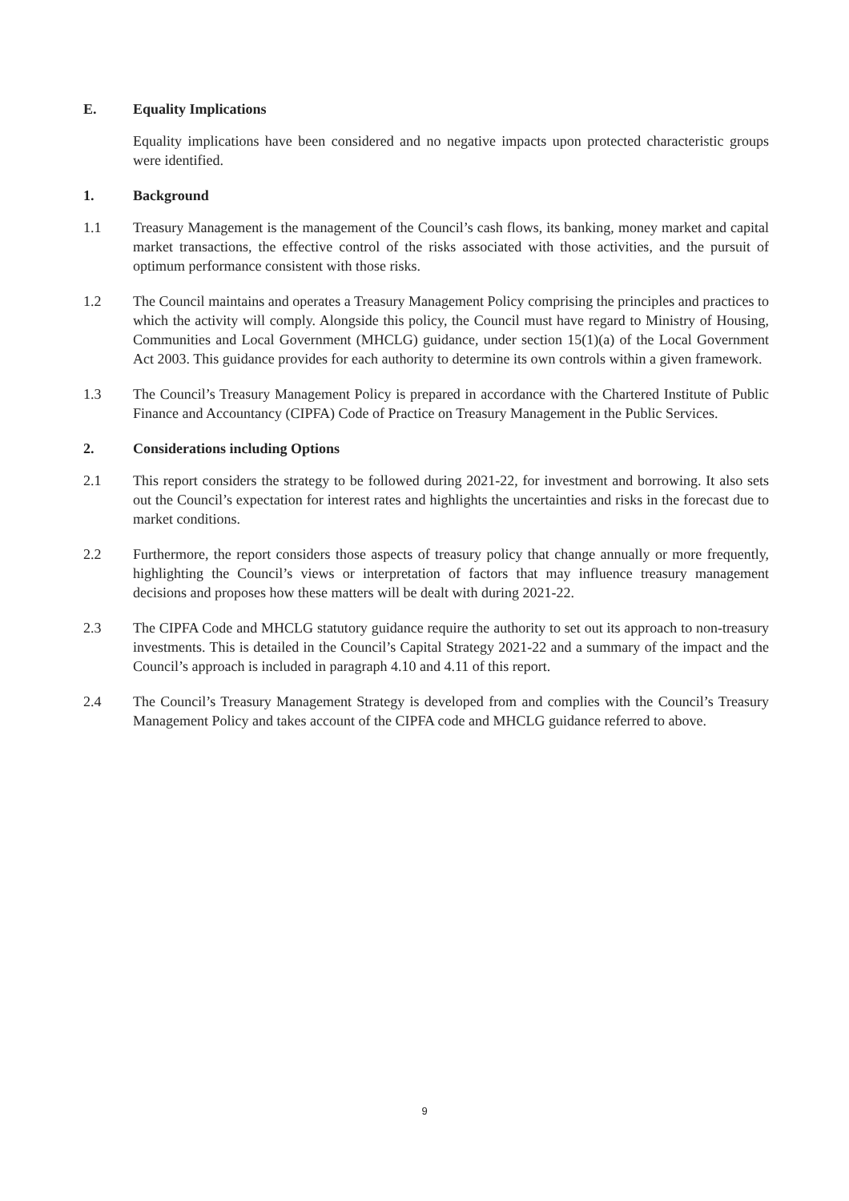E. Equality Implications
Equality implications have been considered and no negative impacts upon protected characteristic groups were identified.
1. Background
1.1 Treasury Management is the management of the Council’s cash flows, its banking, money market and capital market transactions, the effective control of the risks associated with those activities, and the pursuit of optimum performance consistent with those risks.
1.2 The Council maintains and operates a Treasury Management Policy comprising the principles and practices to which the activity will comply. Alongside this policy, the Council must have regard to Ministry of Housing, Communities and Local Government (MHCLG) guidance, under section 15(1)(a) of the Local Government Act 2003. This guidance provides for each authority to determine its own controls within a given framework.
1.3 The Council’s Treasury Management Policy is prepared in accordance with the Chartered Institute of Public Finance and Accountancy (CIPFA) Code of Practice on Treasury Management in the Public Services.
2. Considerations including Options
2.1 This report considers the strategy to be followed during 2021-22, for investment and borrowing. It also sets out the Council’s expectation for interest rates and highlights the uncertainties and risks in the forecast due to market conditions.
2.2 Furthermore, the report considers those aspects of treasury policy that change annually or more frequently, highlighting the Council’s views or interpretation of factors that may influence treasury management decisions and proposes how these matters will be dealt with during 2021-22.
2.3 The CIPFA Code and MHCLG statutory guidance require the authority to set out its approach to non-treasury investments. This is detailed in the Council’s Capital Strategy 2021-22 and a summary of the impact and the Council’s approach is included in paragraph 4.10 and 4.11 of this report.
2.4 The Council’s Treasury Management Strategy is developed from and complies with the Council’s Treasury Management Policy and takes account of the CIPFA code and MHCLG guidance referred to above.
9